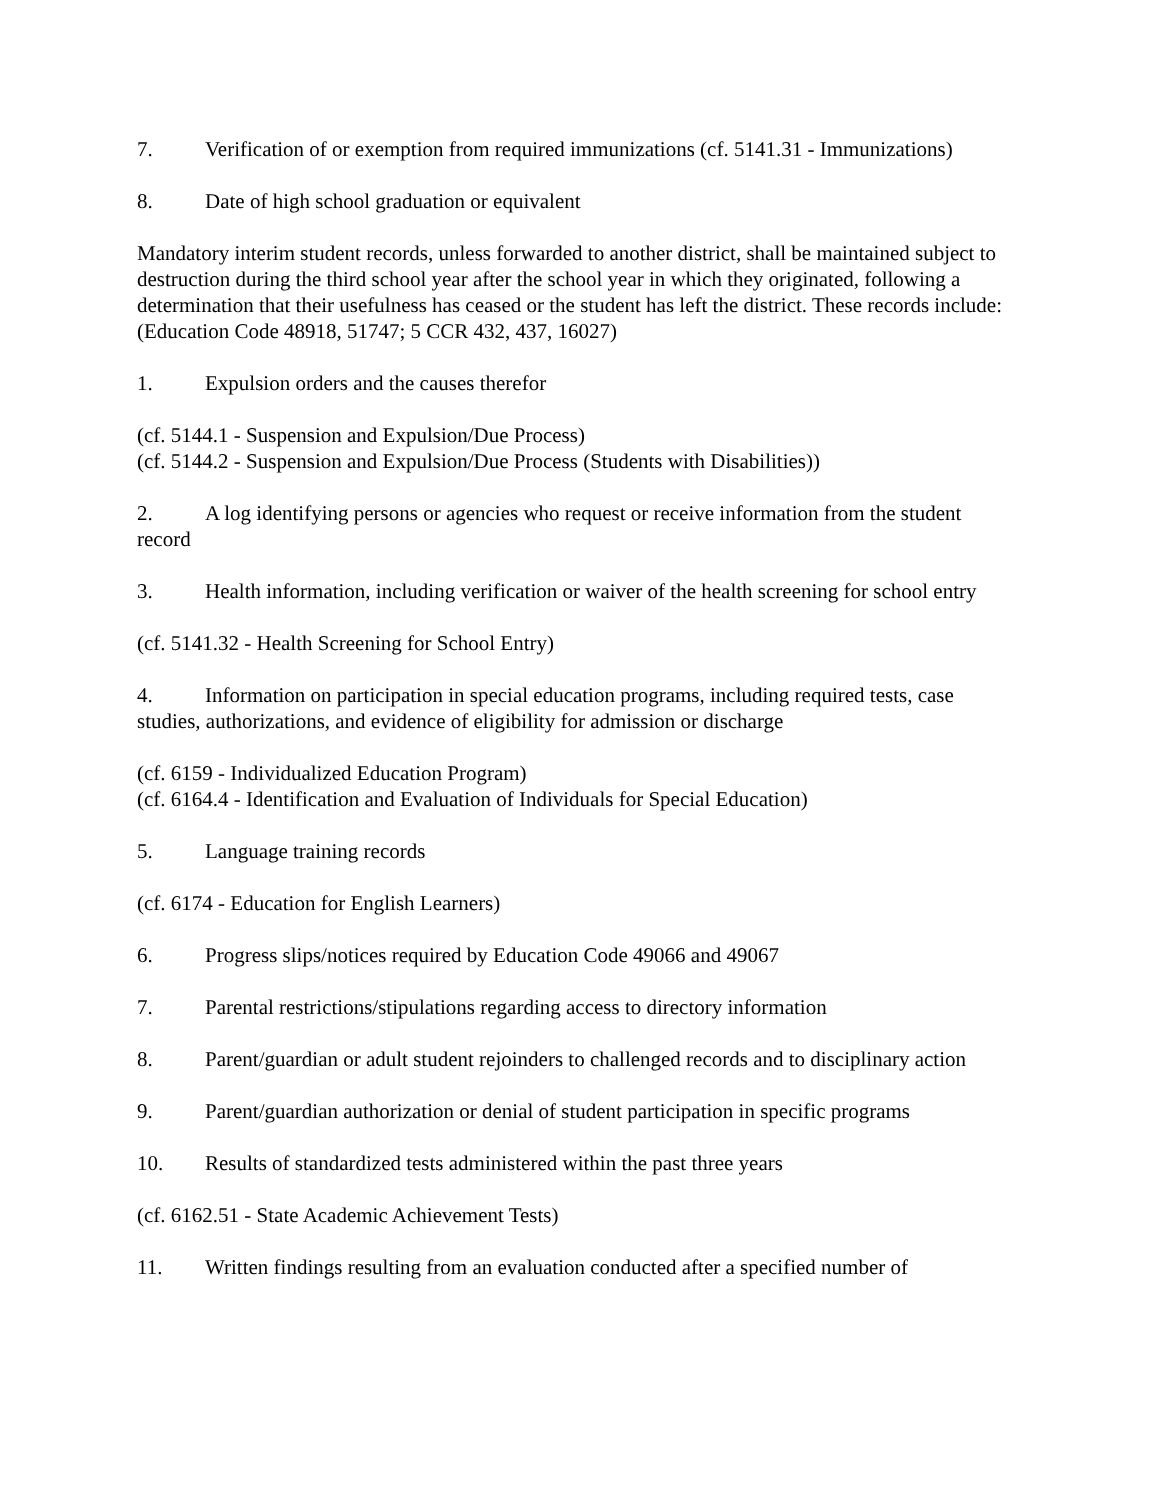7. Verification of or exemption from required immunizations (cf. 5141.31 - Immunizations)
8. Date of high school graduation or equivalent
Mandatory interim student records, unless forwarded to another district, shall be maintained subject to destruction during the third school year after the school year in which they originated, following a determination that their usefulness has ceased or the student has left the district. These records include: (Education Code 48918, 51747; 5 CCR 432, 437, 16027)
1. Expulsion orders and the causes therefor
(cf. 5144.1 - Suspension and Expulsion/Due Process)
(cf. 5144.2 - Suspension and Expulsion/Due Process (Students with Disabilities))
2. A log identifying persons or agencies who request or receive information from the student record
3. Health information, including verification or waiver of the health screening for school entry
(cf. 5141.32 - Health Screening for School Entry)
4. Information on participation in special education programs, including required tests, case studies, authorizations, and evidence of eligibility for admission or discharge
(cf. 6159 - Individualized Education Program)
(cf. 6164.4 - Identification and Evaluation of Individuals for Special Education)
5. Language training records
(cf. 6174 - Education for English Learners)
6. Progress slips/notices required by Education Code 49066 and 49067
7. Parental restrictions/stipulations regarding access to directory information
8. Parent/guardian or adult student rejoinders to challenged records and to disciplinary action
9. Parent/guardian authorization or denial of student participation in specific programs
10. Results of standardized tests administered within the past three years
(cf. 6162.51 - State Academic Achievement Tests)
11. Written findings resulting from an evaluation conducted after a specified number of